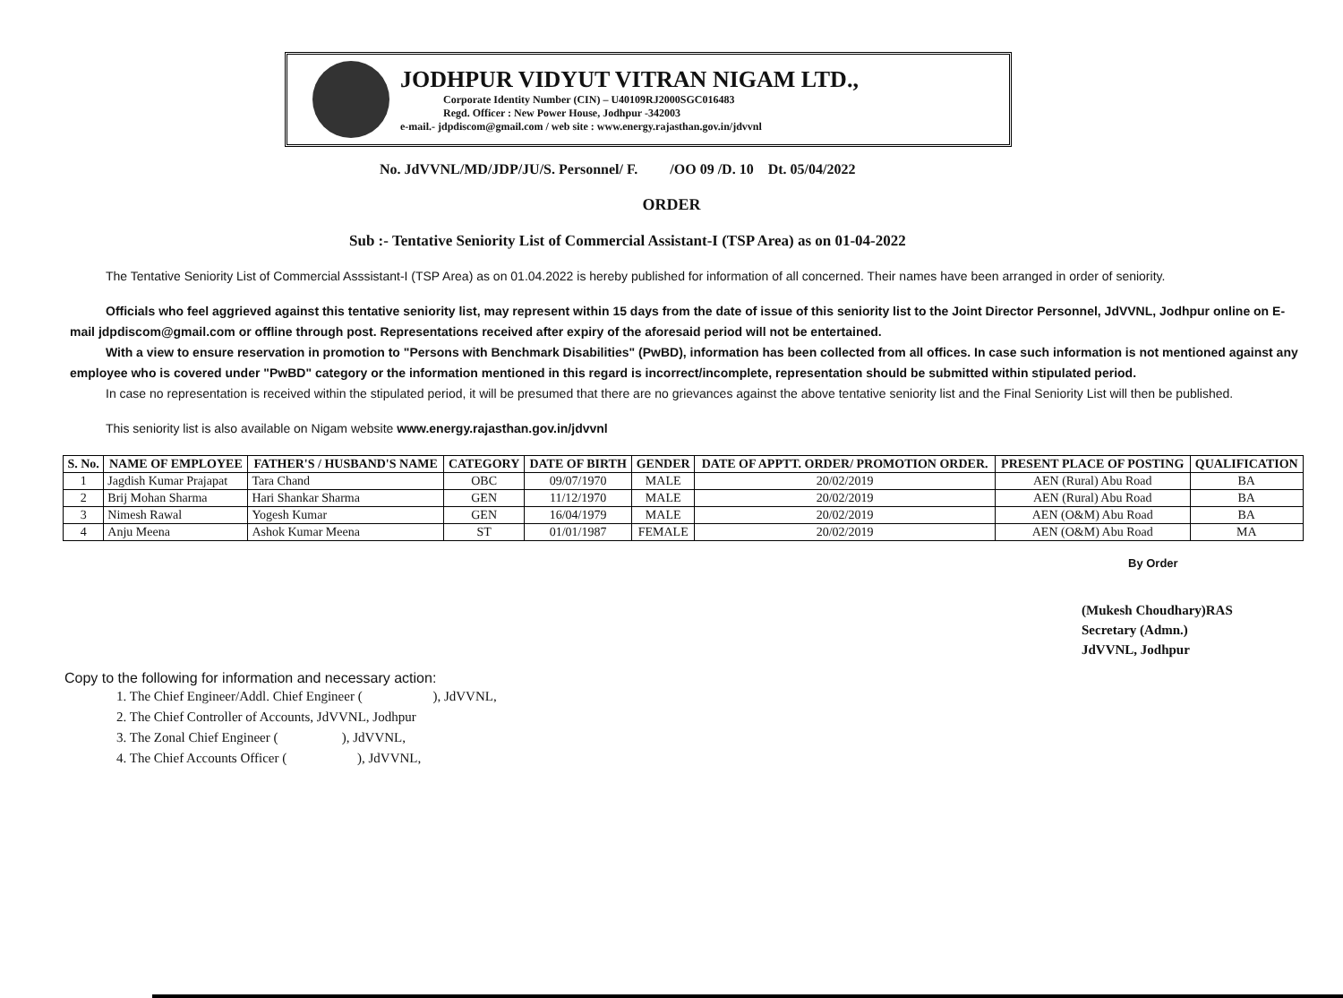JODHPUR VIDYUT VITRAN NIGAM LTD.,
Corporate Identity Number (CIN) – U40109RJ2000SGC016483
Regd. Officer : New Power House, Jodhpur -342003
e-mail.- jdpdiscom@gmail.com / web site : www.energy.rajasthan.gov.in/jdvvnl
No. JdVVNL/MD/JDP/JU/S. Personnel/ F. /OO 09 /D. 10 Dt. 05/04/2022
ORDER
Sub :- Tentative Seniority List of Commercial Assistant-I (TSP Area) as on 01-04-2022
The Tentative Seniority List of Commercial Asssistant-I (TSP Area) as on 01.04.2022 is hereby published for information of all concerned. Their names have been arranged in order of seniority.
Officials who feel aggrieved against this tentative seniority list, may represent within 15 days from the date of issue of this seniority list to the Joint Director Personnel, JdVVNL, Jodhpur online on E-mail jdpdiscom@gmail.com or offline through post. Representations received after expiry of the aforesaid period will not be entertained.
With a view to ensure reservation in promotion to "Persons with Benchmark Disabilities" (PwBD), information has been collected from all offices. In case such information is not mentioned against any employee who is covered under "PwBD" category or the information mentioned in this regard is incorrect/incomplete, representation should be submitted within stipulated period.
In case no representation is received within the stipulated period, it will be presumed that there are no grievances against the above tentative seniority list and the Final Seniority List will then be published.
This seniority list is also available on Nigam website www.energy.rajasthan.gov.in/jdvvnl
| S. No. | NAME OF EMPLOYEE | FATHER'S / HUSBAND'S NAME | CATEGORY | DATE OF BIRTH | GENDER | DATE OF APPTT. ORDER/ PROMOTION ORDER. | PRESENT PLACE OF POSTING | QUALIFICATION |
| --- | --- | --- | --- | --- | --- | --- | --- | --- |
| 1 | Jagdish Kumar Prajapat | Tara Chand | OBC | 09/07/1970 | MALE | 20/02/2019 | AEN (Rural) Abu Road | BA |
| 2 | Brij Mohan Sharma | Hari Shankar Sharma | GEN | 11/12/1970 | MALE | 20/02/2019 | AEN (Rural) Abu Road | BA |
| 3 | Nimesh Rawal | Yogesh Kumar | GEN | 16/04/1979 | MALE | 20/02/2019 | AEN (O&M) Abu Road | BA |
| 4 | Anju Meena | Ashok Kumar Meena | ST | 01/01/1987 | FEMALE | 20/02/2019 | AEN (O&M) Abu Road | MA |
By Order
(Mukesh Choudhary)RAS
Secretary (Admn.)
JdVVNL, Jodhpur
Copy to the following for information and necessary action:
1. The Chief Engineer/Addl. Chief Engineer ( ), JdVVNL,
2. The Chief Controller of Accounts, JdVVNL, Jodhpur
3. The Zonal Chief Engineer ( ), JdVVNL,
4. The Chief Accounts Officer ( ), JdVVNL,